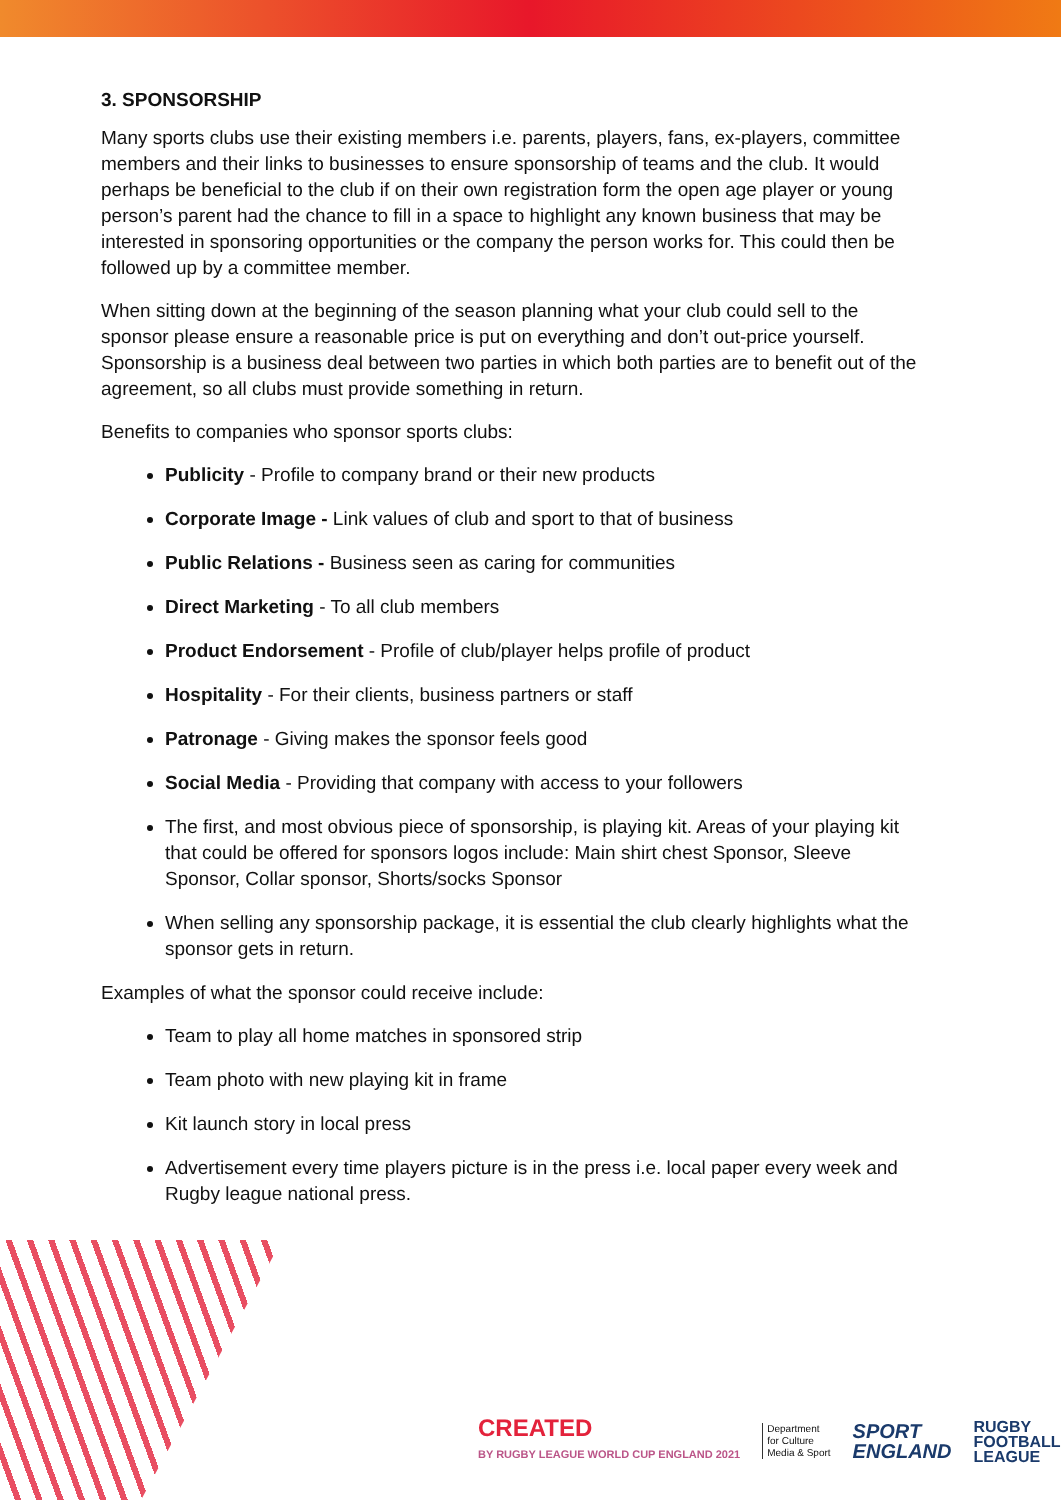3. SPONSORSHIP
Many sports clubs use their existing members i.e. parents, players, fans, ex-players, committee members and their links to businesses to ensure sponsorship of teams and the club. It would perhaps be beneficial to the club if on their own registration form the open age player or young person’s parent had the chance to fill in a space to highlight any known business that may be interested in sponsoring opportunities or the company the person works for. This could then be followed up by a committee member.
When sitting down at the beginning of the season planning what your club could sell to the sponsor please ensure a reasonable price is put on everything and don’t out-price yourself. Sponsorship is a business deal between two parties in which both parties are to benefit out of the agreement, so all clubs must provide something in return.
Benefits to companies who sponsor sports clubs:
Publicity - Profile to company brand or their new products
Corporate Image - Link values of club and sport to that of business
Public Relations - Business seen as caring for communities
Direct Marketing - To all club members
Product Endorsement - Profile of club/player helps profile of product
Hospitality - For their clients, business partners or staff
Patronage - Giving makes the sponsor feels good
Social Media - Providing that company with access to your followers
The first, and most obvious piece of sponsorship, is playing kit. Areas of your playing kit that could be offered for sponsors logos include: Main shirt chest Sponsor, Sleeve Sponsor, Collar sponsor, Shorts/socks Sponsor
When selling any sponsorship package, it is essential the club clearly highlights what the sponsor gets in return.
Examples of what the sponsor could receive include:
Team to play all home matches in sponsored strip
Team photo with new playing kit in frame
Kit launch story in local press
Advertisement every time players picture is in the press i.e. local paper every week and Rugby league national press.
CREATED
BY RUGBY LEAGUE WORLD CUP ENGLAND 2021
Department
for Culture
Media & Sport
SPORT
ENGLAND
RUGBY
FOOTBALL
LEAGUE